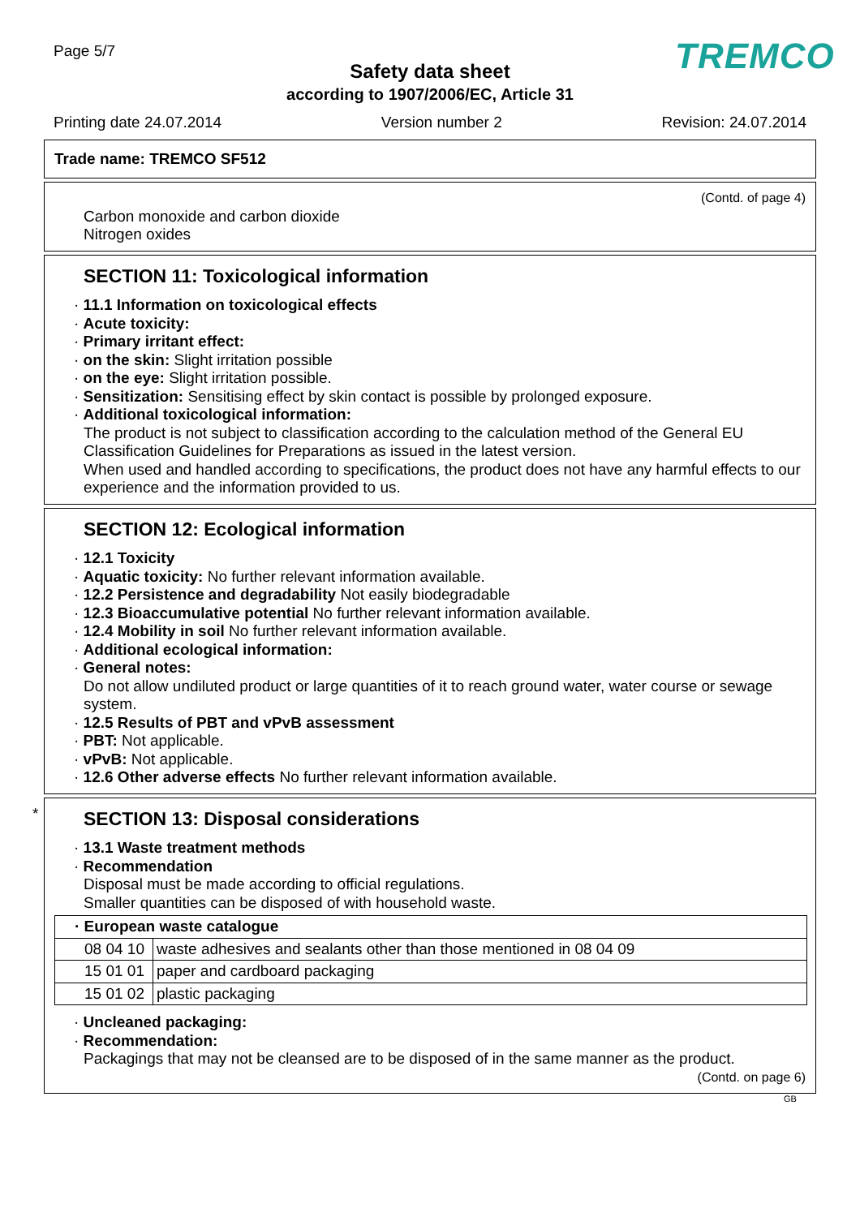Page 5/7 TREMCO
Safety data sheet
according to 1907/2006/EC, Article 31
Printing date 24.07.2014 Version number 2 Revision: 24.07.2014
Trade name: TREMCO SF512
(Contd. of page 4)
Carbon monoxide and carbon dioxide
Nitrogen oxides
SECTION 11: Toxicological information
· 11.1 Information on toxicological effects
· Acute toxicity:
· Primary irritant effect:
· on the skin: Slight irritation possible
· on the eye: Slight irritation possible.
· Sensitization: Sensitising effect by skin contact is possible by prolonged exposure.
· Additional toxicological information:
The product is not subject to classification according to the calculation method of the General EU Classification Guidelines for Preparations as issued in the latest version.
When used and handled according to specifications, the product does not have any harmful effects to our experience and the information provided to us.
SECTION 12: Ecological information
· 12.1 Toxicity
· Aquatic toxicity: No further relevant information available.
· 12.2 Persistence and degradability Not easily biodegradable
· 12.3 Bioaccumulative potential No further relevant information available.
· 12.4 Mobility in soil No further relevant information available.
· Additional ecological information:
· General notes:
Do not allow undiluted product or large quantities of it to reach ground water, water course or sewage system.
· 12.5 Results of PBT and vPvB assessment
· PBT: Not applicable.
· vPvB: Not applicable.
· 12.6 Other adverse effects No further relevant information available.
*
SECTION 13: Disposal considerations
· 13.1 Waste treatment methods
· Recommendation
Disposal must be made according to official regulations.
Smaller quantities can be disposed of with household waste.
| · European waste catalogue | |
| 08 04 10 | waste adhesives and sealants other than those mentioned in 08 04 09 |
| 15 01 01 | paper and cardboard packaging |
| 15 01 02 | plastic packaging |
· Uncleaned packaging:
· Recommendation:
Packagings that may not be cleansed are to be disposed of in the same manner as the product.
(Contd. on page 6)
GB